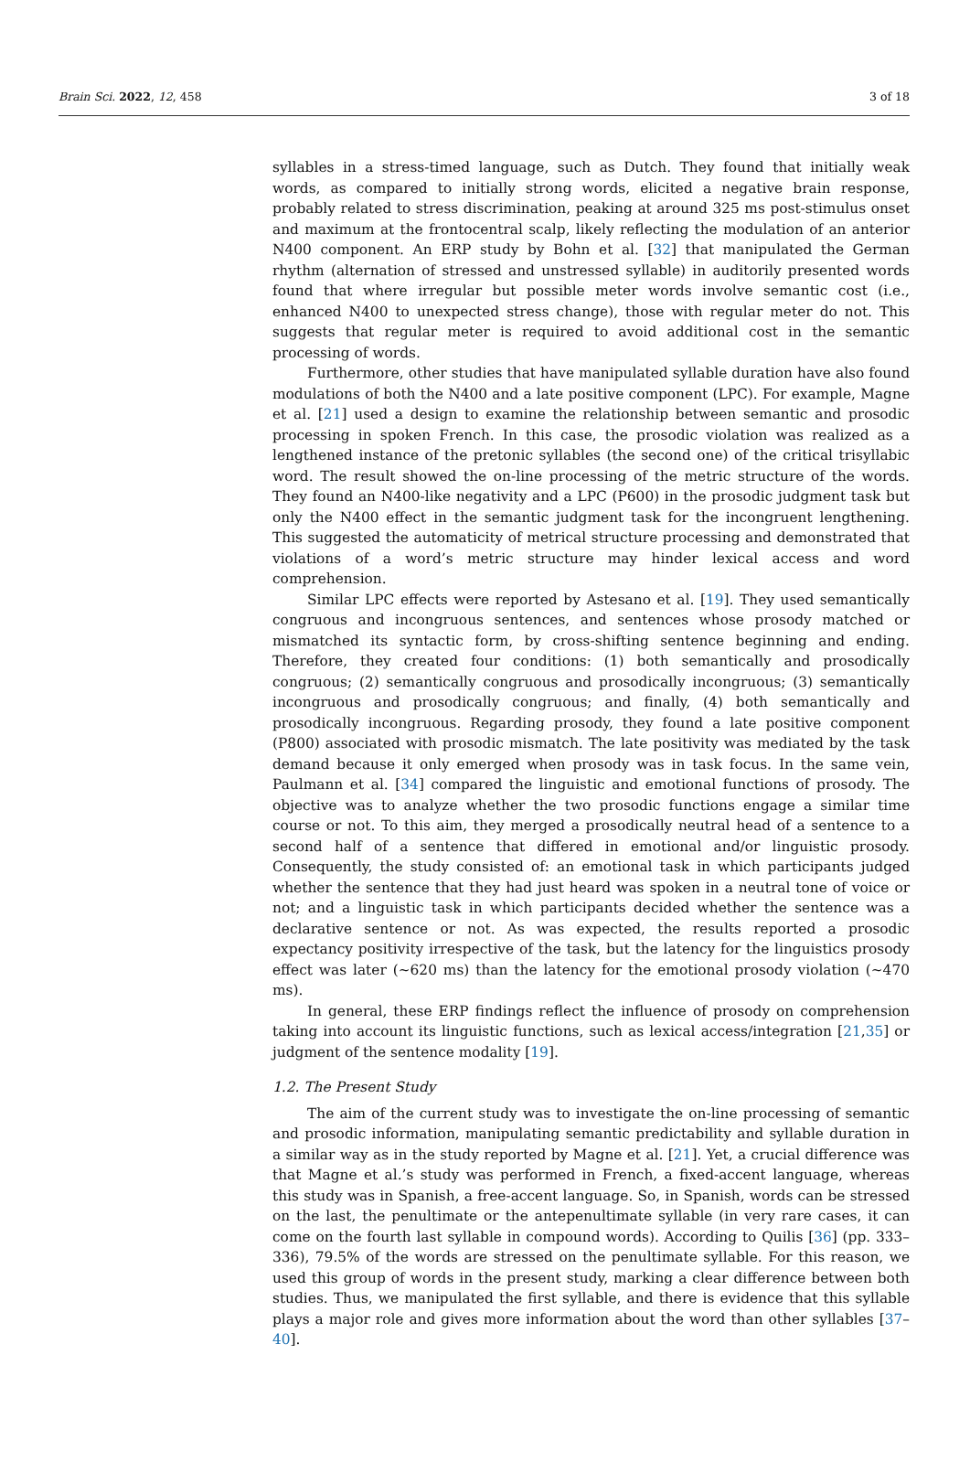Brain Sci. 2022, 12, 458 3 of 18
syllables in a stress-timed language, such as Dutch. They found that initially weak words, as compared to initially strong words, elicited a negative brain response, probably related to stress discrimination, peaking at around 325 ms post-stimulus onset and maximum at the frontocentral scalp, likely reflecting the modulation of an anterior N400 component. An ERP study by Bohn et al. [32] that manipulated the German rhythm (alternation of stressed and unstressed syllable) in auditorily presented words found that where irregular but possible meter words involve semantic cost (i.e., enhanced N400 to unexpected stress change), those with regular meter do not. This suggests that regular meter is required to avoid additional cost in the semantic processing of words.
Furthermore, other studies that have manipulated syllable duration have also found modulations of both the N400 and a late positive component (LPC). For example, Magne et al. [21] used a design to examine the relationship between semantic and prosodic processing in spoken French. In this case, the prosodic violation was realized as a lengthened instance of the pretonic syllables (the second one) of the critical trisyllabic word. The result showed the on-line processing of the metric structure of the words. They found an N400-like negativity and a LPC (P600) in the prosodic judgment task but only the N400 effect in the semantic judgment task for the incongruent lengthening. This suggested the automaticity of metrical structure processing and demonstrated that violations of a word’s metric structure may hinder lexical access and word comprehension.
Similar LPC effects were reported by Astesano et al. [19]. They used semantically congruous and incongruous sentences, and sentences whose prosody matched or mismatched its syntactic form, by cross-shifting sentence beginning and ending. Therefore, they created four conditions: (1) both semantically and prosodically congruous; (2) semantically congruous and prosodically incongruous; (3) semantically incongruous and prosodically congruous; and finally, (4) both semantically and prosodically incongruous. Regarding prosody, they found a late positive component (P800) associated with prosodic mismatch. The late positivity was mediated by the task demand because it only emerged when prosody was in task focus. In the same vein, Paulmann et al. [34] compared the linguistic and emotional functions of prosody. The objective was to analyze whether the two prosodic functions engage a similar time course or not. To this aim, they merged a prosodically neutral head of a sentence to a second half of a sentence that differed in emotional and/or linguistic prosody. Consequently, the study consisted of: an emotional task in which participants judged whether the sentence that they had just heard was spoken in a neutral tone of voice or not; and a linguistic task in which participants decided whether the sentence was a declarative sentence or not. As was expected, the results reported a prosodic expectancy positivity irrespective of the task, but the latency for the linguistics prosody effect was later (~620 ms) than the latency for the emotional prosody violation (~470 ms).
In general, these ERP findings reflect the influence of prosody on comprehension taking into account its linguistic functions, such as lexical access/integration [21,35] or judgment of the sentence modality [19].
1.2. The Present Study
The aim of the current study was to investigate the on-line processing of semantic and prosodic information, manipulating semantic predictability and syllable duration in a similar way as in the study reported by Magne et al. [21]. Yet, a crucial difference was that Magne et al.’s study was performed in French, a fixed-accent language, whereas this study was in Spanish, a free-accent language. So, in Spanish, words can be stressed on the last, the penultimate or the antepenultimate syllable (in very rare cases, it can come on the fourth last syllable in compound words). According to Quilis [36] (pp. 333–336), 79.5% of the words are stressed on the penultimate syllable. For this reason, we used this group of words in the present study, marking a clear difference between both studies. Thus, we manipulated the first syllable, and there is evidence that this syllable plays a major role and gives more information about the word than other syllables [37–40].